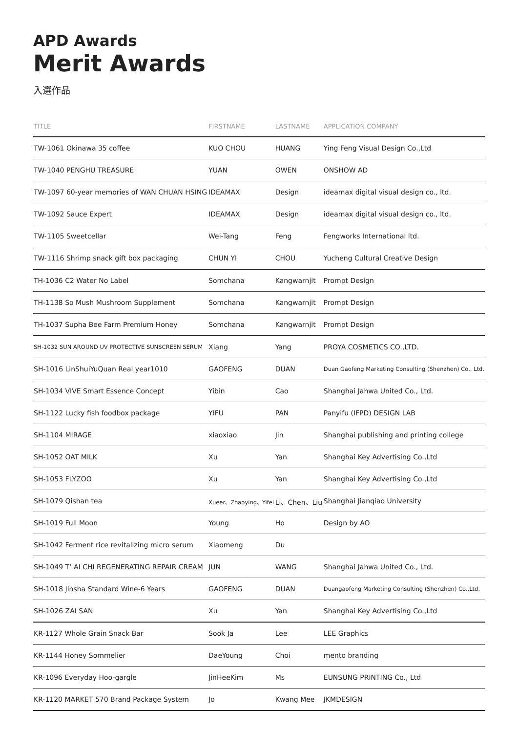APD Awards
Merit Awards
入選作品
| TITLE | FIRSTNAME | LASTNAME | APPLICATION COMPANY |
| --- | --- | --- | --- |
| TW-1061 Okinawa 35 coffee | KUO CHOU | HUANG | Ying Feng Visual Design Co.,Ltd |
| TW-1040 PENGHU TREASURE | YUAN | OWEN | ONSHOW AD |
| TW-1097 60-year memories of WAN CHUAN HSING | IDEAMAX | Design | ideamax digital visual design co., ltd. |
| TW-1092 Sauce Expert | IDEAMAX | Design | ideamax digital visual design co., ltd. |
| TW-1105 Sweetcellar | Wei-Tang | Feng | Fengworks International ltd. |
| TW-1116 Shrimp snack gift box packaging | CHUN YI | CHOU | Yucheng Cultural Creative Design |
| TH-1036 C2 Water No Label | Somchana | Kangwarnjit | Prompt Design |
| TH-1138 So Mush Mushroom Supplement | Somchana | Kangwarnjit | Prompt Design |
| TH-1037 Supha Bee Farm Premium Honey | Somchana | Kangwarnjit | Prompt Design |
| SH-1032 SUN AROUND UV PROTECTIVE SUNSCREEN SERUM | Xiang | Yang | PROYA COSMETICS CO.,LTD. |
| SH-1016 LinShuiYuQuan Real year1010 | GAOFENG | DUAN | Duan Gaofeng Marketing Consulting (Shenzhen) Co., Ltd. |
| SH-1034 VIVE Smart Essence Concept | Yibin | Cao | Shanghai Jahwa United Co., Ltd. |
| SH-1122 Lucky fish foodbox package | YIFU | PAN | Panyifu (IFPD) DESIGN LAB |
| SH-1104 MIRAGE | xiaoxiao | Jin | Shanghai publishing and printing college |
| SH-1052 OAT MILK | Xu | Yan | Shanghai Key Advertising Co.,Ltd |
| SH-1053 FLYZOO | Xu | Yan | Shanghai Key Advertising Co.,Ltd |
| SH-1079 Qishan tea | Xueer、Zhaoying、Yifei | Li、Chen、Liu | Shanghai Jianqiao University |
| SH-1019 Full Moon | Young | Ho | Design by AO |
| SH-1042 Ferment rice revitalizing micro serum | Xiaomeng | Du | |
| SH-1049 T‘ AI CHI REGENERATING REPAIR CREAM | JUN | WANG | Shanghai Jahwa United Co., Ltd. |
| SH-1018 Jinsha Standard Wine-6 Years | GAOFENG | DUAN | Duangaofeng Marketing Consulting (Shenzhen) Co.,Ltd. |
| SH-1026 ZAI SAN | Xu | Yan | Shanghai Key Advertising Co.,Ltd |
| KR-1127 Whole Grain Snack Bar | Sook Ja | Lee | LEE Graphics |
| KR-1144 Honey Sommelier | DaeYoung | Choi | mento branding |
| KR-1096 Everyday Hoo-gargle | JinHeeKim | Ms | EUNSUNG PRINTING Co., Ltd |
| KR-1120 MARKET 570 Brand Package System | Jo | Kwang Mee | JKMDESIGN |